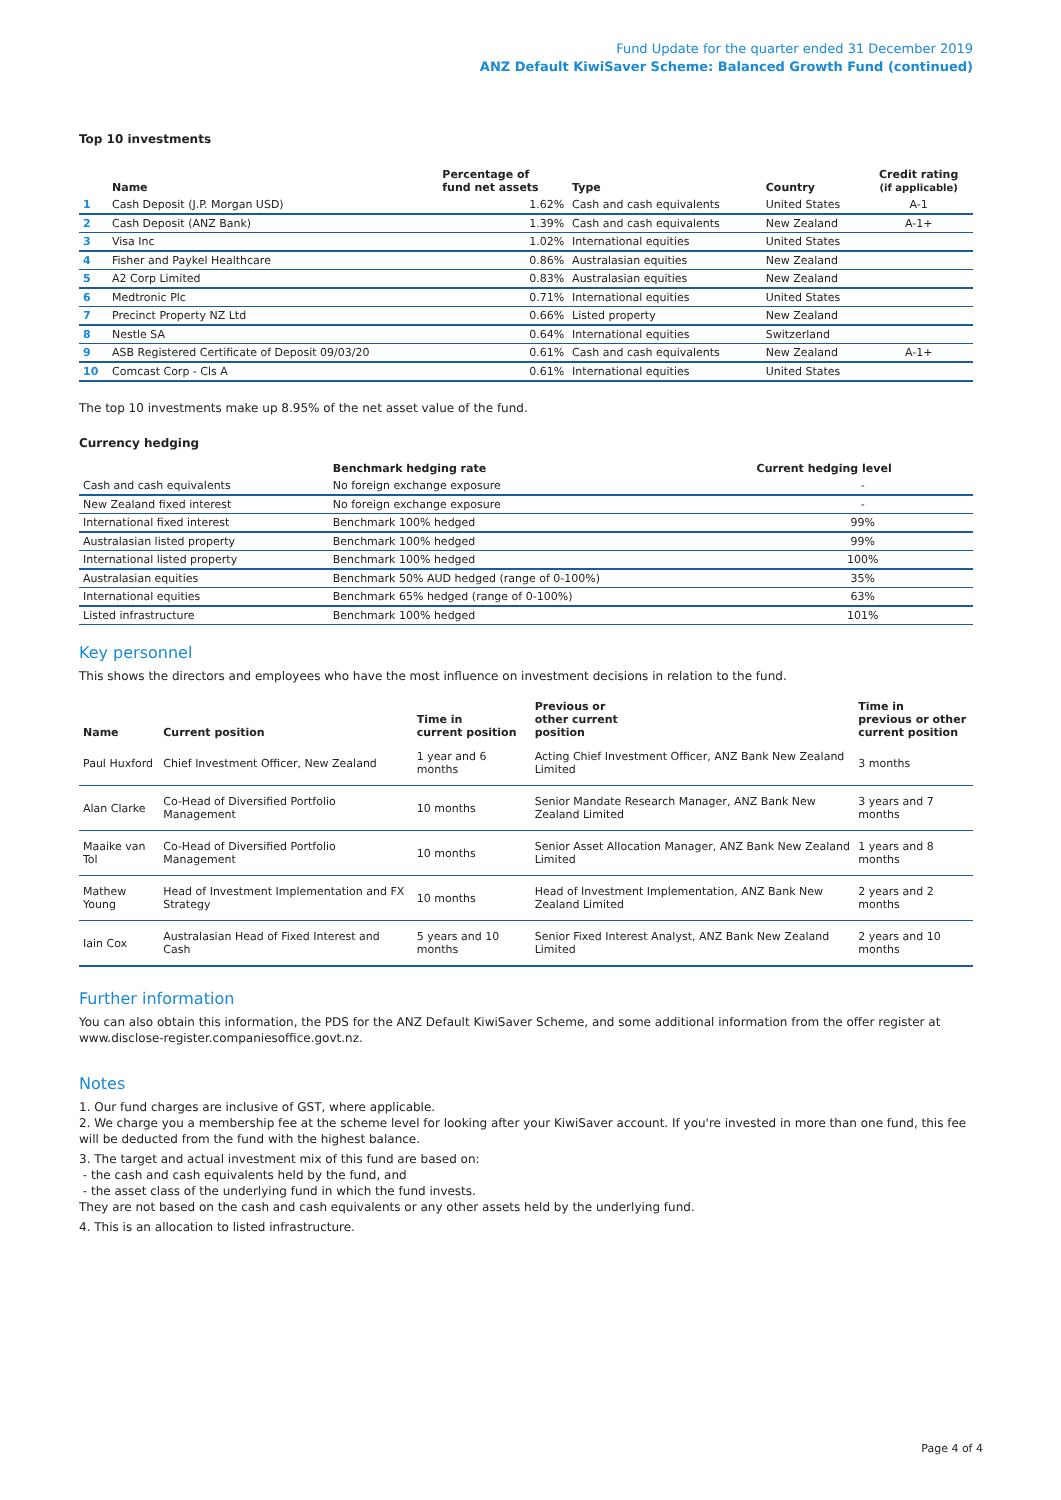Fund Update for the quarter ended 31 December 2019
ANZ Default KiwiSaver Scheme: Balanced Growth Fund (continued)
Top 10 investments
| | Name | Percentage of fund net assets | Type | Country | Credit rating (if applicable) |
| --- | --- | --- | --- | --- | --- |
| 1 | Cash Deposit (J.P. Morgan USD) | 1.62% | Cash and cash equivalents | United States | A-1 |
| 2 | Cash Deposit (ANZ Bank) | 1.39% | Cash and cash equivalents | New Zealand | A-1+ |
| 3 | Visa Inc | 1.02% | International equities | United States | |
| 4 | Fisher and Paykel Healthcare | 0.86% | Australasian equities | New Zealand | |
| 5 | A2 Corp Limited | 0.83% | Australasian equities | New Zealand | |
| 6 | Medtronic Plc | 0.71% | International equities | United States | |
| 7 | Precinct Property NZ Ltd | 0.66% | Listed property | New Zealand | |
| 8 | Nestle SA | 0.64% | International equities | Switzerland | |
| 9 | ASB Registered Certificate of Deposit 09/03/20 | 0.61% | Cash and cash equivalents | New Zealand | A-1+ |
| 10 | Comcast Corp - Cls A | 0.61% | International equities | United States | |
The top 10 investments make up 8.95% of the net asset value of the fund.
Currency hedging
| | Benchmark hedging rate | Current hedging level |
| --- | --- | --- |
| Cash and cash equivalents | No foreign exchange exposure | - |
| New Zealand fixed interest | No foreign exchange exposure | - |
| International fixed interest | Benchmark 100% hedged | 99% |
| Australasian listed property | Benchmark 100% hedged | 99% |
| International listed property | Benchmark 100% hedged | 100% |
| Australasian equities | Benchmark 50% AUD hedged (range of 0-100%) | 35% |
| International equities | Benchmark 65% hedged (range of 0-100%) | 63% |
| Listed infrastructure | Benchmark 100% hedged | 101% |
Key personnel
This shows the directors and employees who have the most influence on investment decisions in relation to the fund.
| Name | Current position | Time in current position | Previous or other current position | Time in previous or other current position |
| --- | --- | --- | --- | --- |
| Paul Huxford | Chief Investment Officer, New Zealand | 1 year and 6 months | Acting Chief Investment Officer, ANZ Bank New Zealand Limited | 3 months |
| Alan Clarke | Co-Head of Diversified Portfolio Management | 10 months | Senior Mandate Research Manager, ANZ Bank New Zealand Limited | 3 years and 7 months |
| Maaike van Tol | Co-Head of Diversified Portfolio Management | 10 months | Senior Asset Allocation Manager, ANZ Bank New Zealand Limited | 1 years and 8 months |
| Mathew Young | Head of Investment Implementation and FX Strategy | 10 months | Head of Investment Implementation, ANZ Bank New Zealand Limited | 2 years and 2 months |
| Iain Cox | Australasian Head of Fixed Interest and Cash | 5 years and 10 months | Senior Fixed Interest Analyst, ANZ Bank New Zealand Limited | 2 years and 10 months |
Further information
You can also obtain this information, the PDS for the ANZ Default KiwiSaver Scheme, and some additional information from the offer register at www.disclose-register.companiesoffice.govt.nz.
Notes
1. Our fund charges are inclusive of GST, where applicable.
2. We charge you a membership fee at the scheme level for looking after your KiwiSaver account. If you're invested in more than one fund, this fee will be deducted from the fund with the highest balance.
3. The target and actual investment mix of this fund are based on:
- the cash and cash equivalents held by the fund, and
- the asset class of the underlying fund in which the fund invests.
They are not based on the cash and cash equivalents or any other assets held by the underlying fund.
4. This is an allocation to listed infrastructure.
Page 4 of 4